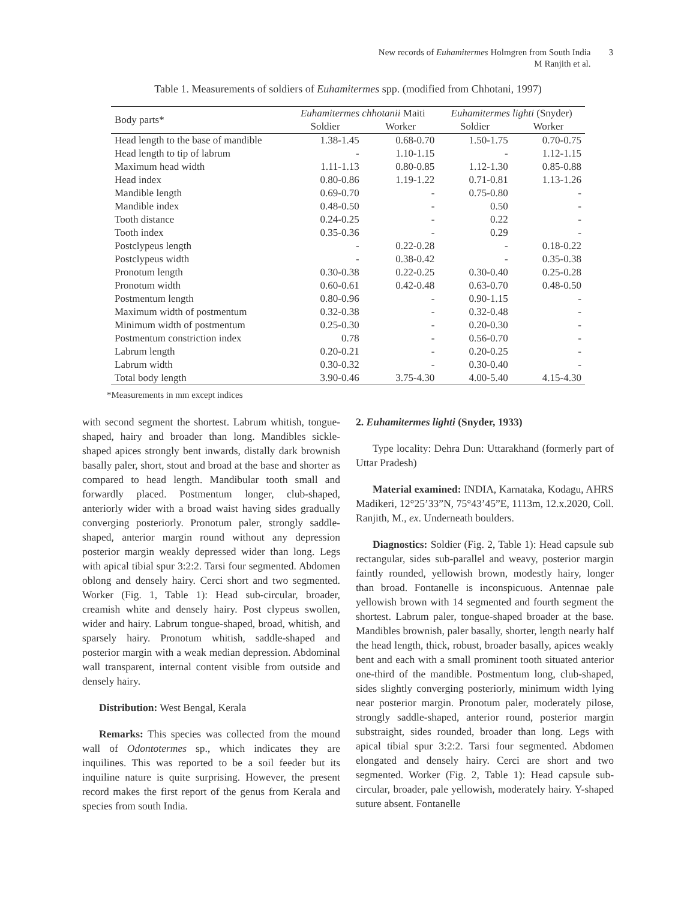New records of Euhamitermes Holmgren from South India
M Ranjith et al.
3
Table 1. Measurements of soldiers of Euhamitermes spp. (modified from Chhotani, 1997)
| Body parts* | Euhamitermes chhotanii Maiti | | Euhamitermes lighti (Snyder) | |
| --- | --- | --- | --- | --- |
| | Soldier | Worker | Soldier | Worker |
| Head length to the base of mandible | 1.38-1.45 | 0.68-0.70 | 1.50-1.75 | 0.70-0.75 |
| Head length to tip of labrum | - | 1.10-1.15 | - | 1.12-1.15 |
| Maximum head width | 1.11-1.13 | 0.80-0.85 | 1.12-1.30 | 0.85-0.88 |
| Head index | 0.80-0.86 | 1.19-1.22 | 0.71-0.81 | 1.13-1.26 |
| Mandible length | 0.69-0.70 | - | 0.75-0.80 | - |
| Mandible index | 0.48-0.50 | - | 0.50 | - |
| Tooth distance | 0.24-0.25 | - | 0.22 | - |
| Tooth index | 0.35-0.36 | - | 0.29 | - |
| Postclypeus length | - | 0.22-0.28 | - | 0.18-0.22 |
| Postclypeus width | - | 0.38-0.42 | - | 0.35-0.38 |
| Pronotum length | 0.30-0.38 | 0.22-0.25 | 0.30-0.40 | 0.25-0.28 |
| Pronotum width | 0.60-0.61 | 0.42-0.48 | 0.63-0.70 | 0.48-0.50 |
| Postmentum length | 0.80-0.96 | - | 0.90-1.15 | - |
| Maximum width of postmentum | 0.32-0.38 | - | 0.32-0.48 | - |
| Minimum width of postmentum | 0.25-0.30 | - | 0.20-0.30 | - |
| Postmentum constriction index | 0.78 | - | 0.56-0.70 | - |
| Labrum length | 0.20-0.21 | - | 0.20-0.25 | - |
| Labrum width | 0.30-0.32 | - | 0.30-0.40 | - |
| Total body length | 3.90-0.46 | 3.75-4.30 | 4.00-5.40 | 4.15-4.30 |
*Measurements in mm except indices
with second segment the shortest. Labrum whitish, tongue-shaped, hairy and broader than long. Mandibles sickle-shaped apices strongly bent inwards, distally dark brownish basally paler, short, stout and broad at the base and shorter as compared to head length. Mandibular tooth small and forwardly placed. Postmentum longer, club-shaped, anteriorly wider with a broad waist having sides gradually converging posteriorly. Pronotum paler, strongly saddle-shaped, anterior margin round without any depression posterior margin weakly depressed wider than long. Legs with apical tibial spur 3:2:2. Tarsi four segmented. Abdomen oblong and densely hairy. Cerci short and two segmented. Worker (Fig. 1, Table 1): Head sub-circular, broader, creamish white and densely hairy. Post clypeus swollen, wider and hairy. Labrum tongue-shaped, broad, whitish, and sparsely hairy. Pronotum whitish, saddle-shaped and posterior margin with a weak median depression. Abdominal wall transparent, internal content visible from outside and densely hairy.
Distribution: West Bengal, Kerala
Remarks: This species was collected from the mound wall of Odontotermes sp., which indicates they are inquilines. This was reported to be a soil feeder but its inquiline nature is quite surprising. However, the present record makes the first report of the genus from Kerala and species from south India.
2. Euhamitermes lighti (Snyder, 1933)
Type locality: Dehra Dun: Uttarakhand (formerly part of Uttar Pradesh)
Material examined: INDIA, Karnataka, Kodagu, AHRS Madikeri, 12°25’33”N, 75°43’45”E, 1113m, 12.x.2020, Coll. Ranjith, M., ex. Underneath boulders.
Diagnostics: Soldier (Fig. 2, Table 1): Head capsule sub rectangular, sides sub-parallel and weavy, posterior margin faintly rounded, yellowish brown, modestly hairy, longer than broad. Fontanelle is inconspicuous. Antennae pale yellowish brown with 14 segmented and fourth segment the shortest. Labrum paler, tongue-shaped broader at the base. Mandibles brownish, paler basally, shorter, length nearly half the head length, thick, robust, broader basally, apices weakly bent and each with a small prominent tooth situated anterior one-third of the mandible. Postmentum long, club-shaped, sides slightly converging posteriorly, minimum width lying near posterior margin. Pronotum paler, moderately pilose, strongly saddle-shaped, anterior round, posterior margin substraight, sides rounded, broader than long. Legs with apical tibial spur 3:2:2. Tarsi four segmented. Abdomen elongated and densely hairy. Cerci are short and two segmented. Worker (Fig. 2, Table 1): Head capsule sub-circular, broader, pale yellowish, moderately hairy. Y-shaped suture absent. Fontanelle